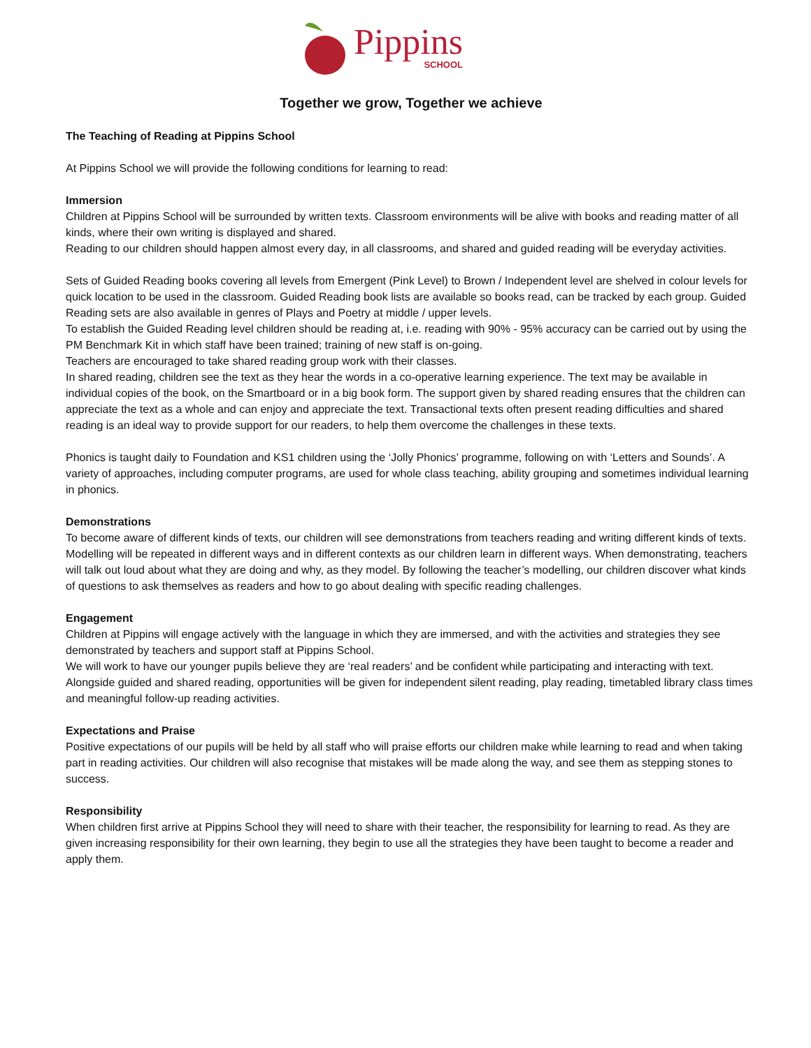Pippins
SCHOOL
Together we grow, Together we achieve
The Teaching of Reading at Pippins School
At Pippins School we will provide the following conditions for learning to read:
Immersion
Children at Pippins School will be surrounded by written texts. Classroom environments will be alive with books and reading matter of all kinds, where their own writing is displayed and shared.
Reading to our children should happen almost every day, in all classrooms, and shared and guided reading will be everyday activities.
Sets of Guided Reading books covering all levels from Emergent (Pink Level) to Brown / Independent level are shelved in colour levels for quick location to be used in the classroom. Guided Reading book lists are available so books read, can be tracked by each group. Guided Reading sets are also available in genres of Plays and Poetry at middle / upper levels.
To establish the Guided Reading level children should be reading at, i.e. reading with 90% - 95% accuracy can be carried out by using the PM Benchmark Kit in which staff have been trained; training of new staff is on-going.
Teachers are encouraged to take shared reading group work with their classes.
In shared reading, children see the text as they hear the words in a co-operative learning experience. The text may be available in individual copies of the book, on the Smartboard or in a big book form. The support given by shared reading ensures that the children can appreciate the text as a whole and can enjoy and appreciate the text. Transactional texts often present reading difficulties and shared reading is an ideal way to provide support for our readers, to help them overcome the challenges in these texts.
Phonics is taught daily to Foundation and KS1 children using the ‘Jolly Phonics’ programme, following on with ‘Letters and Sounds’. A variety of approaches, including computer programs, are used for whole class teaching, ability grouping and sometimes individual learning in phonics.
Demonstrations
To become aware of different kinds of texts, our children will see demonstrations from teachers reading and writing different kinds of texts. Modelling will be repeated in different ways and in different contexts as our children learn in different ways. When demonstrating, teachers will talk out loud about what they are doing and why, as they model. By following the teacher’s modelling, our children discover what kinds of questions to ask themselves as readers and how to go about dealing with specific reading challenges.
Engagement
Children at Pippins will engage actively with the language in which they are immersed, and with the activities and strategies they see demonstrated by teachers and support staff at Pippins School.
We will work to have our younger pupils believe they are ‘real readers’ and be confident while participating and interacting with text. Alongside guided and shared reading, opportunities will be given for independent silent reading, play reading, timetabled library class times and meaningful follow-up reading activities.
Expectations and Praise
Positive expectations of our pupils will be held by all staff who will praise efforts our children make while learning to read and when taking part in reading activities. Our children will also recognise that mistakes will be made along the way, and see them as stepping stones to success.
Responsibility
When children first arrive at Pippins School they will need to share with their teacher, the responsibility for learning to read. As they are given increasing responsibility for their own learning, they begin to use all the strategies they have been taught to become a reader and apply them.